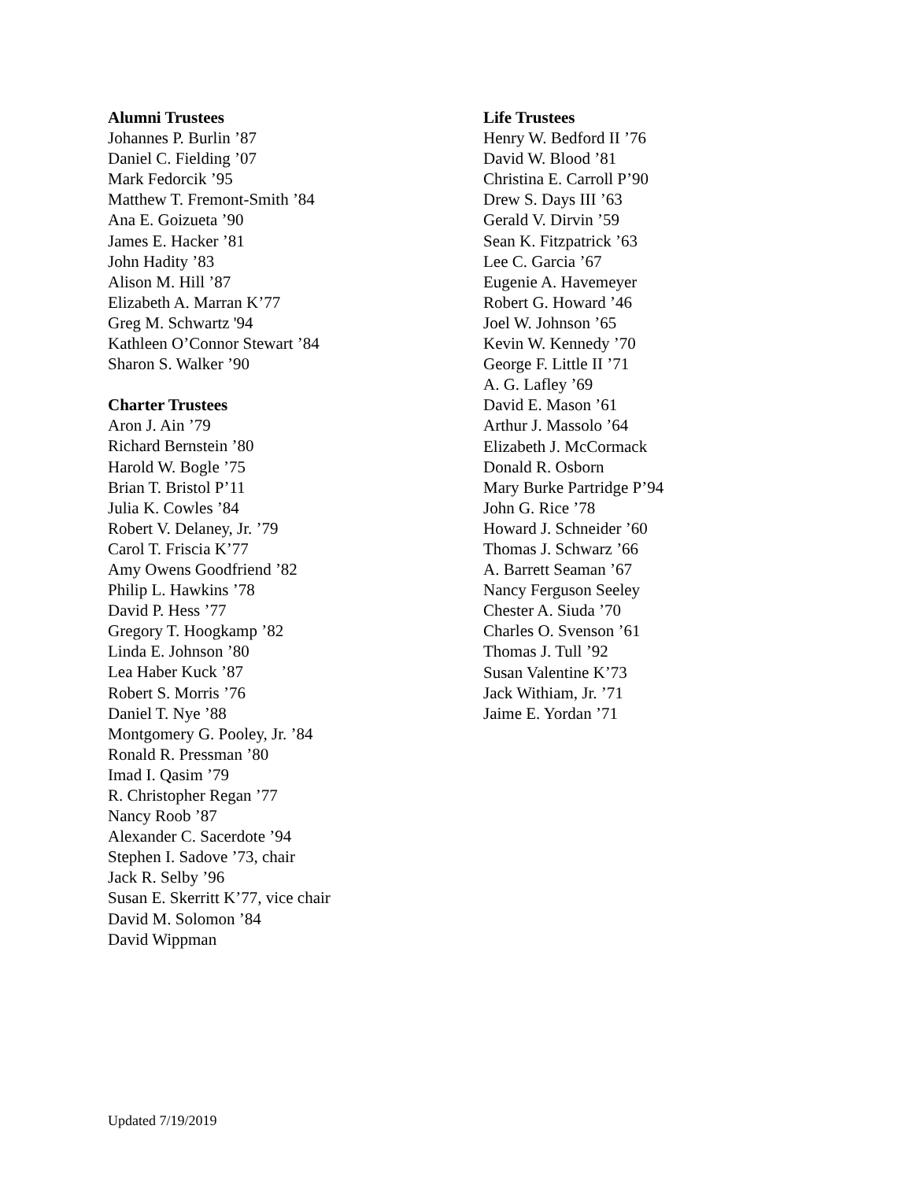Alumni Trustees
Johannes P. Burlin ’87
Daniel C. Fielding ’07
Mark Fedorcik ’95
Matthew T. Fremont-Smith ’84
Ana E. Goizueta ’90
James E. Hacker ’81
John Hadity ’83
Alison M. Hill ’87
Elizabeth A. Marran K’77
Greg M. Schwartz '94
Kathleen O’Connor Stewart ’84
Sharon S. Walker ’90
Charter Trustees
Aron J. Ain ’79
Richard Bernstein ’80
Harold W. Bogle ’75
Brian T. Bristol P’11
Julia K. Cowles ’84
Robert V. Delaney, Jr. ’79
Carol T. Friscia K’77
Amy Owens Goodfriend ’82
Philip L. Hawkins ’78
David P. Hess ’77
Gregory T. Hoogkamp ’82
Linda E. Johnson ’80
Lea Haber Kuck ’87
Robert S. Morris ’76
Daniel T. Nye ’88
Montgomery G. Pooley, Jr. ’84
Ronald R. Pressman ’80
Imad I. Qasim ’79
R. Christopher Regan ’77
Nancy Roob ’87
Alexander C. Sacerdote ’94
Stephen I. Sadove ’73, chair
Jack R. Selby ’96
Susan E. Skerritt K’77, vice chair
David M. Solomon ’84
David Wippman
Life Trustees
Henry W. Bedford II ’76
David W. Blood ’81
Christina E. Carroll P’90
Drew S. Days III ’63
Gerald V. Dirvin ’59
Sean K. Fitzpatrick ’63
Lee C. Garcia ’67
Eugenie A. Havemeyer
Robert G. Howard ’46
Joel W. Johnson ’65
Kevin W. Kennedy ’70
George F. Little II ’71
A. G. Lafley ’69
David E. Mason ’61
Arthur J. Massolo ’64
Elizabeth J. McCormack
Donald R. Osborn
Mary Burke Partridge P’94
John G. Rice ’78
Howard J. Schneider ’60
Thomas J. Schwarz ’66
A. Barrett Seaman ’67
Nancy Ferguson Seeley
Chester A. Siuda ’70
Charles O. Svenson ’61
Thomas J. Tull ’92
Susan Valentine K’73
Jack Withiam, Jr. ’71
Jaime E. Yordan ’71
Updated 7/19/2019